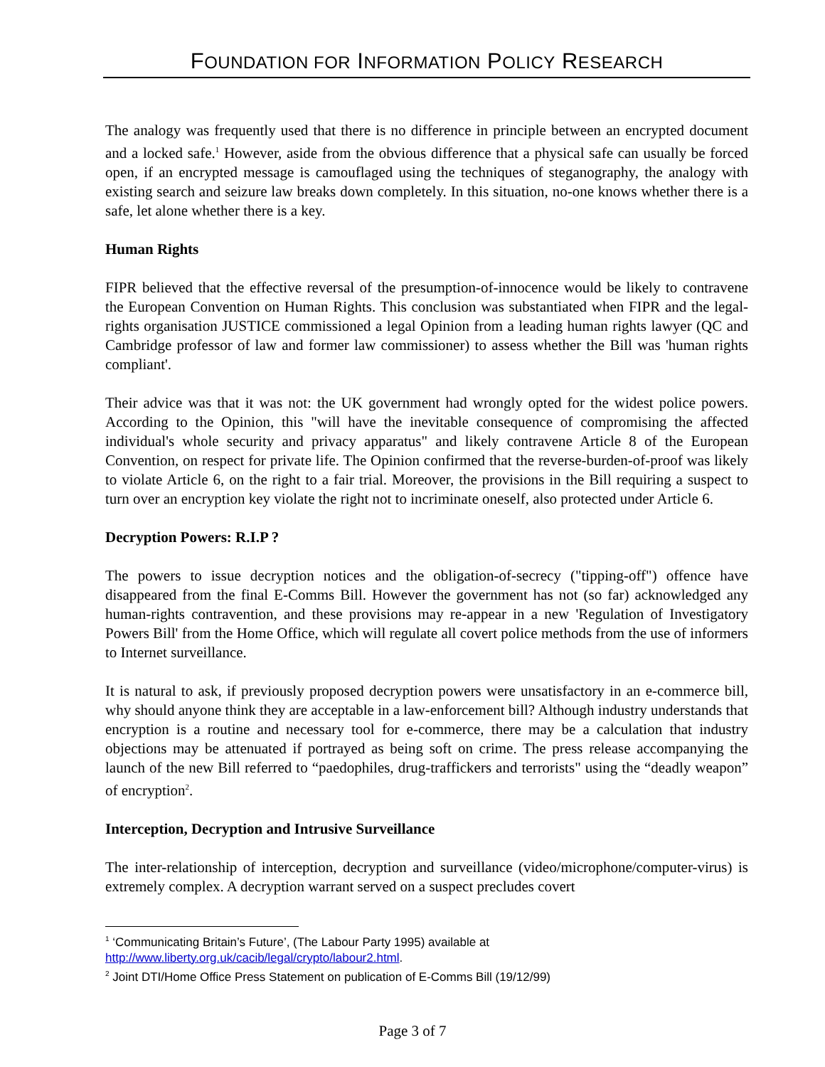FOUNDATION FOR INFORMATION POLICY RESEARCH
The analogy was frequently used that there is no difference in principle between an encrypted document and a locked safe.<sup>1</sup> However, aside from the obvious difference that a physical safe can usually be forced open, if an encrypted message is camouflaged using the techniques of steganography, the analogy with existing search and seizure law breaks down completely. In this situation, no-one knows whether there is a safe, let alone whether there is a key.
Human Rights
FIPR believed that the effective reversal of the presumption-of-innocence would be likely to contravene the European Convention on Human Rights. This conclusion was substantiated when FIPR and the legal-rights organisation JUSTICE commissioned a legal Opinion from a leading human rights lawyer (QC and Cambridge professor of law and former law commissioner) to assess whether the Bill was 'human rights compliant'.
Their advice was that it was not: the UK government had wrongly opted for the widest police powers. According to the Opinion, this "will have the inevitable consequence of compromising the affected individual's whole security and privacy apparatus" and likely contravene Article 8 of the European Convention, on respect for private life. The Opinion confirmed that the reverse-burden-of-proof was likely to violate Article 6, on the right to a fair trial. Moreover, the provisions in the Bill requiring a suspect to turn over an encryption key violate the right not to incriminate oneself, also protected under Article 6.
Decryption Powers: R.I.P ?
The powers to issue decryption notices and the obligation-of-secrecy ("tipping-off") offence have disappeared from the final E-Comms Bill. However the government has not (so far) acknowledged any human-rights contravention, and these provisions may re-appear in a new 'Regulation of Investigatory Powers Bill' from the Home Office, which will regulate all covert police methods from the use of informers to Internet surveillance.
It is natural to ask, if previously proposed decryption powers were unsatisfactory in an e-commerce bill, why should anyone think they are acceptable in a law-enforcement bill? Although industry understands that encryption is a routine and necessary tool for e-commerce, there may be a calculation that industry objections may be attenuated if portrayed as being soft on crime. The press release accompanying the launch of the new Bill referred to “paedophiles, drug-traffickers and terrorists" using the “deadly weapon” of encryption<sup>2</sup>.
Interception, Decryption and Intrusive Surveillance
The inter-relationship of interception, decryption and surveillance (video/microphone/computer-virus) is extremely complex. A decryption warrant served on a suspect precludes covert
<sup>1</sup> ‘Communicating Britain’s Future’, (The Labour Party 1995) available at http://www.liberty.org.uk/cacib/legal/crypto/labour2.html.
<sup>2</sup> Joint DTI/Home Office Press Statement on publication of E-Comms Bill (19/12/99)
Page 3 of 7